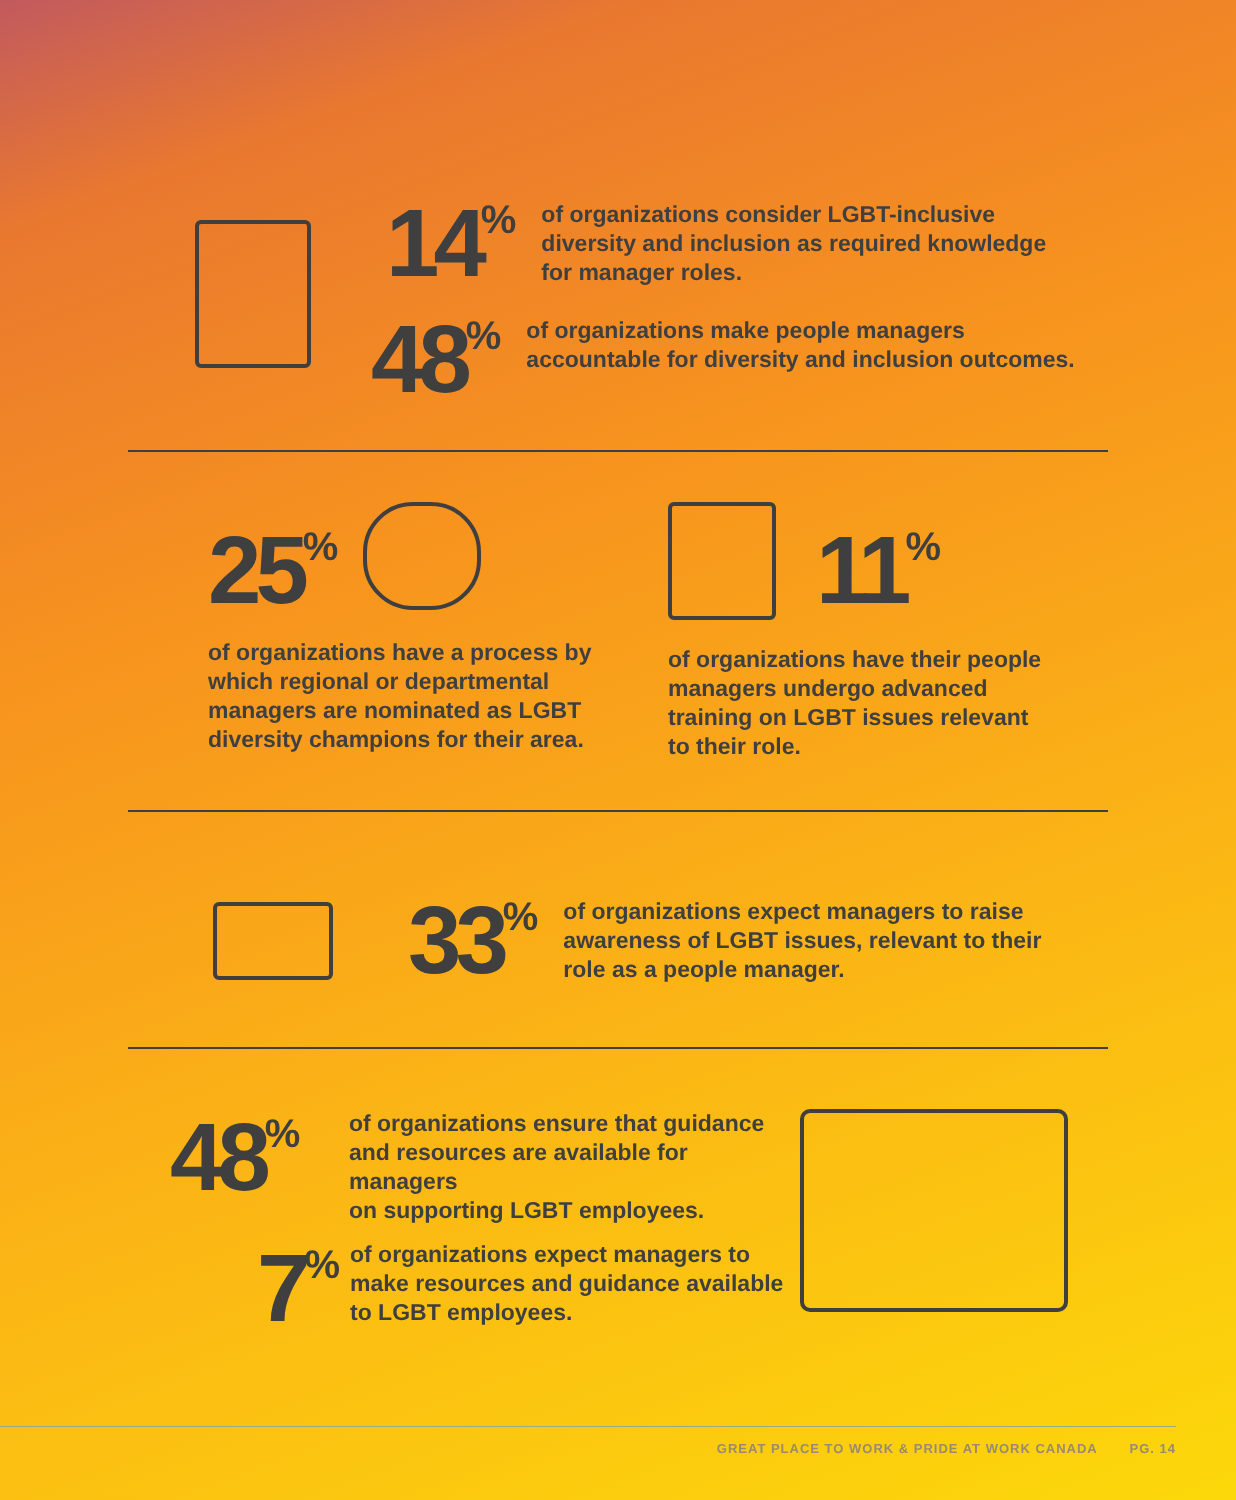14<sup>%</sup>
of organizations consider LGBT-inclusive
diversity and inclusion as required knowledge
for manager roles.
48<sup>%</sup>
of organizations make people managers
accountable for diversity and inclusion outcomes.
25<sup>%</sup>
of organizations have a process by
which regional or departmental
managers are nominated as LGBT
diversity champions for their area.
11<sup>%</sup>
of organizations have their people
managers undergo advanced
training on LGBT issues relevant
to their role.
33<sup>%</sup>
of organizations expect managers to raise
awareness of LGBT issues, relevant to their
role as a people manager.
48<sup>%</sup>
of organizations ensure that guidance
and resources are available for managers
on supporting LGBT employees.
7<sup>%</sup>
of organizations expect managers to
make resources and guidance available
to LGBT employees.
GREAT PLACE TO WORK & PRIDE AT WORK CANADA PG. 14